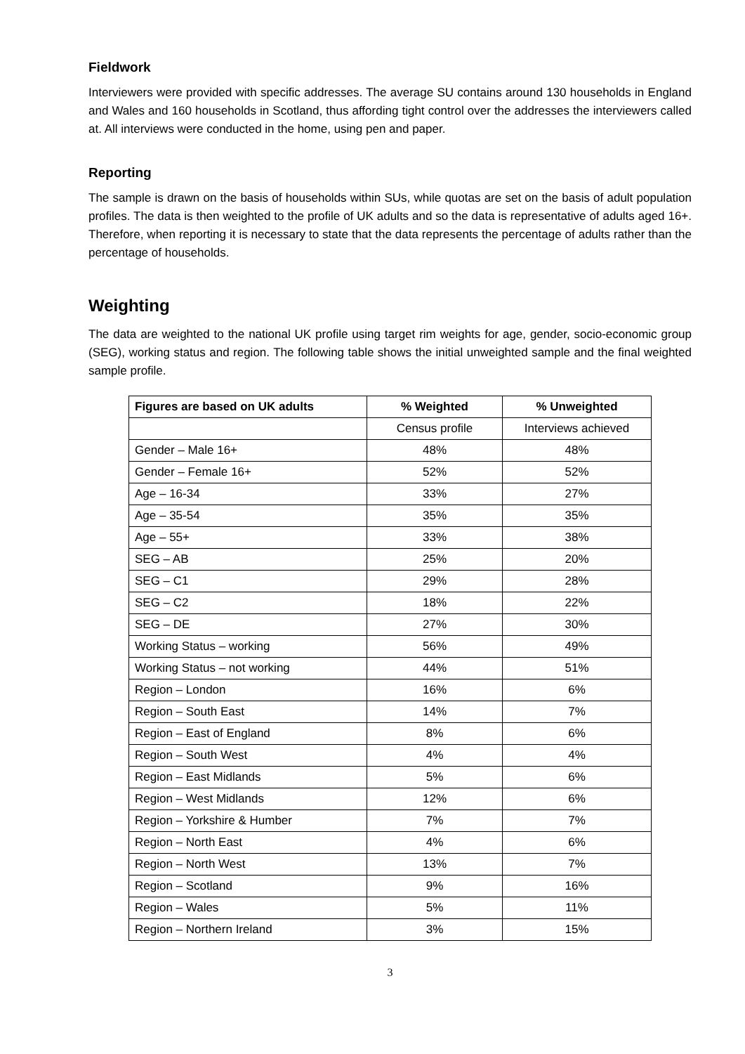Fieldwork
Interviewers were provided with specific addresses. The average SU contains around 130 households in England and Wales and 160 households in Scotland, thus affording tight control over the addresses the interviewers called at. All interviews were conducted in the home, using pen and paper.
Reporting
The sample is drawn on the basis of households within SUs, while quotas are set on the basis of adult population profiles. The data is then weighted to the profile of UK adults and so the data is representative of adults aged 16+. Therefore, when reporting it is necessary to state that the data represents the percentage of adults rather than the percentage of households.
Weighting
The data are weighted to the national UK profile using target rim weights for age, gender, socio-economic group (SEG), working status and region. The following table shows the initial unweighted sample and the final weighted sample profile.
| Figures are based on UK adults | % Weighted | % Unweighted |
| --- | --- | --- |
| | Census profile | Interviews achieved |
| Gender – Male 16+ | 48% | 48% |
| Gender – Female 16+ | 52% | 52% |
| Age – 16-34 | 33% | 27% |
| Age – 35-54 | 35% | 35% |
| Age – 55+ | 33% | 38% |
| SEG – AB | 25% | 20% |
| SEG – C1 | 29% | 28% |
| SEG – C2 | 18% | 22% |
| SEG – DE | 27% | 30% |
| Working Status – working | 56% | 49% |
| Working Status – not working | 44% | 51% |
| Region – London | 16% | 6% |
| Region – South East | 14% | 7% |
| Region – East of England | 8% | 6% |
| Region – South West | 4% | 4% |
| Region – East Midlands | 5% | 6% |
| Region – West Midlands | 12% | 6% |
| Region – Yorkshire & Humber | 7% | 7% |
| Region – North East | 4% | 6% |
| Region – North West | 13% | 7% |
| Region – Scotland | 9% | 16% |
| Region – Wales | 5% | 11% |
| Region – Northern Ireland | 3% | 15% |
3